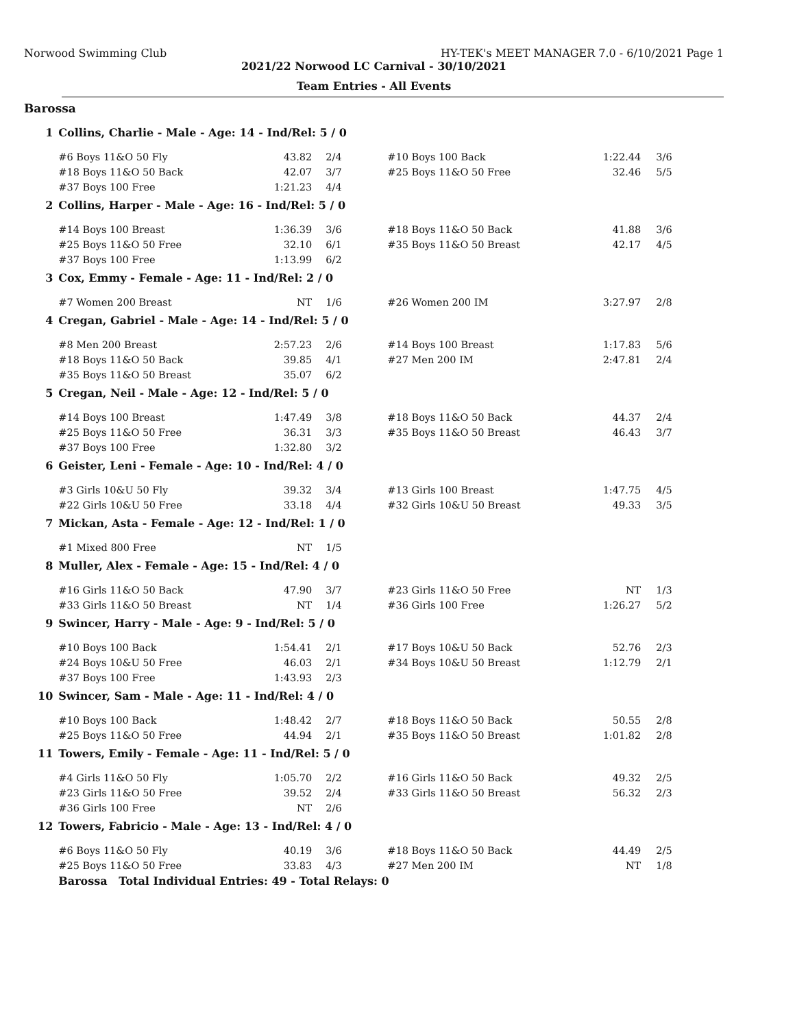Norwood Swimming Club HY-TEK's MEET MANAGER 7.0 - 6/10/2021 Page 1
2021/22 Norwood LC Carnival - 30/10/2021
Team Entries - All Events
Barossa
| 1 | Collins, Charlie - Male - Age: 14 - Ind/Rel: 5 / 0 | | | | | |
| | #6 Boys 11&O 50 Fly | 43.82 | 2/4 | #10 Boys 100 Back | 1:22.44 | 3/6 |
| | #18 Boys 11&O 50 Back | 42.07 | 3/7 | #25 Boys 11&O 50 Free | 32.46 | 5/5 |
| | #37 Boys 100 Free | 1:21.23 | 4/4 | | | |
| 2 | Collins, Harper - Male - Age: 16 - Ind/Rel: 5 / 0 | | | | | |
| | #14 Boys 100 Breast | 1:36.39 | 3/6 | #18 Boys 11&O 50 Back | 41.88 | 3/6 |
| | #25 Boys 11&O 50 Free | 32.10 | 6/1 | #35 Boys 11&O 50 Breast | 42.17 | 4/5 |
| | #37 Boys 100 Free | 1:13.99 | 6/2 | | | |
| 3 | Cox, Emmy - Female - Age: 11 - Ind/Rel: 2 / 0 | | | | | |
| | #7 Women 200 Breast | NT | 1/6 | #26 Women 200 IM | 3:27.97 | 2/8 |
| 4 | Cregan, Gabriel - Male - Age: 14 - Ind/Rel: 5 / 0 | | | | | |
| | #8 Men 200 Breast | 2:57.23 | 2/6 | #14 Boys 100 Breast | 1:17.83 | 5/6 |
| | #18 Boys 11&O 50 Back | 39.85 | 4/1 | #27 Men 200 IM | 2:47.81 | 2/4 |
| | #35 Boys 11&O 50 Breast | 35.07 | 6/2 | | | |
| 5 | Cregan, Neil - Male - Age: 12 - Ind/Rel: 5 / 0 | | | | | |
| | #14 Boys 100 Breast | 1:47.49 | 3/8 | #18 Boys 11&O 50 Back | 44.37 | 2/4 |
| | #25 Boys 11&O 50 Free | 36.31 | 3/3 | #35 Boys 11&O 50 Breast | 46.43 | 3/7 |
| | #37 Boys 100 Free | 1:32.80 | 3/2 | | | |
| 6 | Geister, Leni - Female - Age: 10 - Ind/Rel: 4 / 0 | | | | | |
| | #3 Girls 10&U 50 Fly | 39.32 | 3/4 | #13 Girls 100 Breast | 1:47.75 | 4/5 |
| | #22 Girls 10&U 50 Free | 33.18 | 4/4 | #32 Girls 10&U 50 Breast | 49.33 | 3/5 |
| 7 | Mickan, Asta - Female - Age: 12 - Ind/Rel: 1 / 0 | | | | | |
| | #1 Mixed 800 Free | NT | 1/5 | | | |
| 8 | Muller, Alex - Female - Age: 15 - Ind/Rel: 4 / 0 | | | | | |
| | #16 Girls 11&O 50 Back | 47.90 | 3/7 | #23 Girls 11&O 50 Free | NT | 1/3 |
| | #33 Girls 11&O 50 Breast | NT | 1/4 | #36 Girls 100 Free | 1:26.27 | 5/2 |
| 9 | Swincer, Harry - Male - Age: 9 - Ind/Rel: 5 / 0 | | | | | |
| | #10 Boys 100 Back | 1:54.41 | 2/1 | #17 Boys 10&U 50 Back | 52.76 | 2/3 |
| | #24 Boys 10&U 50 Free | 46.03 | 2/1 | #34 Boys 10&U 50 Breast | 1:12.79 | 2/1 |
| | #37 Boys 100 Free | 1:43.93 | 2/3 | | | |
| 10 | Swincer, Sam - Male - Age: 11 - Ind/Rel: 4 / 0 | | | | | |
| | #10 Boys 100 Back | 1:48.42 | 2/7 | #18 Boys 11&O 50 Back | 50.55 | 2/8 |
| | #25 Boys 11&O 50 Free | 44.94 | 2/1 | #35 Boys 11&O 50 Breast | 1:01.82 | 2/8 |
| 11 | Towers, Emily - Female - Age: 11 - Ind/Rel: 5 / 0 | | | | | |
| | #4 Girls 11&O 50 Fly | 1:05.70 | 2/2 | #16 Girls 11&O 50 Back | 49.32 | 2/5 |
| | #23 Girls 11&O 50 Free | 39.52 | 2/4 | #33 Girls 11&O 50 Breast | 56.32 | 2/3 |
| | #36 Girls 100 Free | NT | 2/6 | | | |
| 12 | Towers, Fabricio - Male - Age: 13 - Ind/Rel: 4 / 0 | | | | | |
| | #6 Boys 11&O 50 Fly | 40.19 | 3/6 | #18 Boys 11&O 50 Back | 44.49 | 2/5 |
| | #25 Boys 11&O 50 Free | 33.83 | 4/3 | #27 Men 200 IM | NT | 1/8 |
| | Barossa Total Individual Entries: 49 - Total Relays: 0 | | | | | |